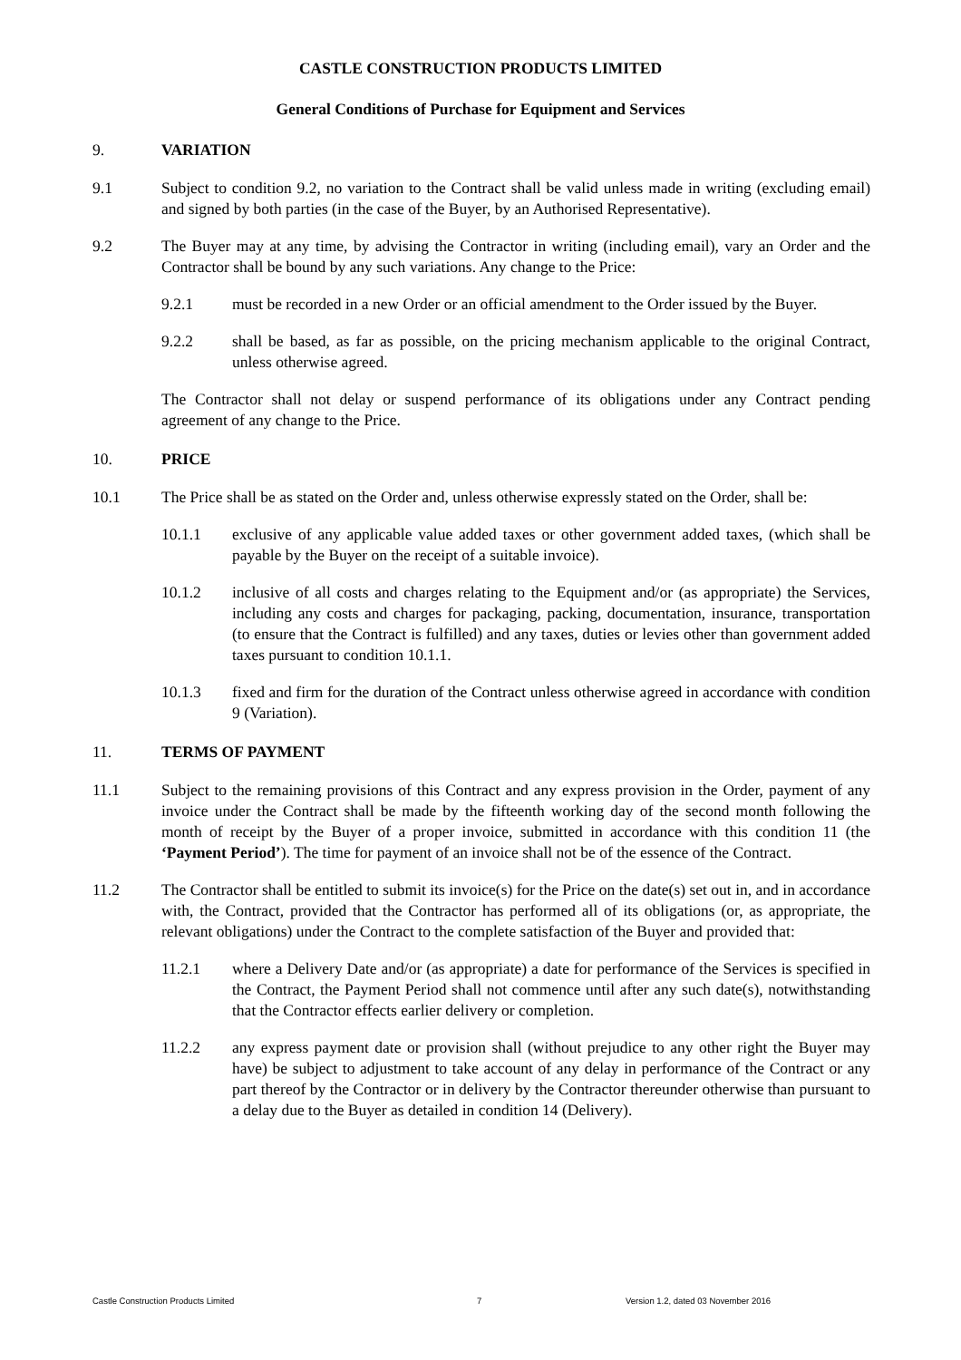CASTLE CONSTRUCTION PRODUCTS LIMITED
General Conditions of Purchase for Equipment and Services
9. VARIATION
9.1 Subject to condition 9.2, no variation to the Contract shall be valid unless made in writing (excluding email) and signed by both parties (in the case of the Buyer, by an Authorised Representative).
9.2 The Buyer may at any time, by advising the Contractor in writing (including email), vary an Order and the Contractor shall be bound by any such variations. Any change to the Price:
9.2.1 must be recorded in a new Order or an official amendment to the Order issued by the Buyer.
9.2.2 shall be based, as far as possible, on the pricing mechanism applicable to the original Contract, unless otherwise agreed.
The Contractor shall not delay or suspend performance of its obligations under any Contract pending agreement of any change to the Price.
10. PRICE
10.1 The Price shall be as stated on the Order and, unless otherwise expressly stated on the Order, shall be:
10.1.1 exclusive of any applicable value added taxes or other government added taxes, (which shall be payable by the Buyer on the receipt of a suitable invoice).
10.1.2 inclusive of all costs and charges relating to the Equipment and/or (as appropriate) the Services, including any costs and charges for packaging, packing, documentation, insurance, transportation (to ensure that the Contract is fulfilled) and any taxes, duties or levies other than government added taxes pursuant to condition 10.1.1.
10.1.3 fixed and firm for the duration of the Contract unless otherwise agreed in accordance with condition 9 (Variation).
11. TERMS OF PAYMENT
11.1 Subject to the remaining provisions of this Contract and any express provision in the Order, payment of any invoice under the Contract shall be made by the fifteenth working day of the second month following the month of receipt by the Buyer of a proper invoice, submitted in accordance with this condition 11 (the ‘Payment Period’). The time for payment of an invoice shall not be of the essence of the Contract.
11.2 The Contractor shall be entitled to submit its invoice(s) for the Price on the date(s) set out in, and in accordance with, the Contract, provided that the Contractor has performed all of its obligations (or, as appropriate, the relevant obligations) under the Contract to the complete satisfaction of the Buyer and provided that:
11.2.1 where a Delivery Date and/or (as appropriate) a date for performance of the Services is specified in the Contract, the Payment Period shall not commence until after any such date(s), notwithstanding that the Contractor effects earlier delivery or completion.
11.2.2 any express payment date or provision shall (without prejudice to any other right the Buyer may have) be subject to adjustment to take account of any delay in performance of the Contract or any part thereof by the Contractor or in delivery by the Contractor thereunder otherwise than pursuant to a delay due to the Buyer as detailed in condition 14 (Delivery).
Castle Construction Products Limited 7 Version 1.2, dated 03 November 2016